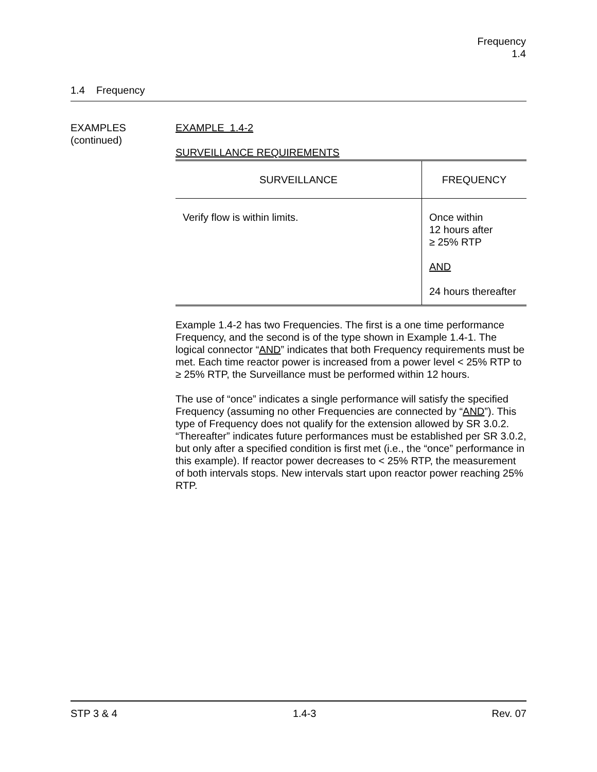Frequency
1.4
1.4 Frequency
EXAMPLES
(continued)
EXAMPLE 1.4-2
SURVEILLANCE REQUIREMENTS
| SURVEILLANCE | FREQUENCY |
| --- | --- |
| Verify flow is within limits. | Once within 12 hours after ≥ 25% RTP AND 24 hours thereafter |
Example 1.4-2 has two Frequencies. The first is a one time performance Frequency, and the second is of the type shown in Example 1.4-1. The logical connector “AND” indicates that both Frequency requirements must be met. Each time reactor power is increased from a power level < 25% RTP to ≥ 25% RTP, the Surveillance must be performed within 12 hours.
The use of “once” indicates a single performance will satisfy the specified Frequency (assuming no other Frequencies are connected by “AND”). This type of Frequency does not qualify for the extension allowed by SR 3.0.2. “Thereafter” indicates future performances must be established per SR 3.0.2, but only after a specified condition is first met (i.e., the “once” performance in this example). If reactor power decreases to < 25% RTP, the measurement of both intervals stops. New intervals start upon reactor power reaching 25% RTP.
STP 3 & 4 1.4-3 Rev. 07